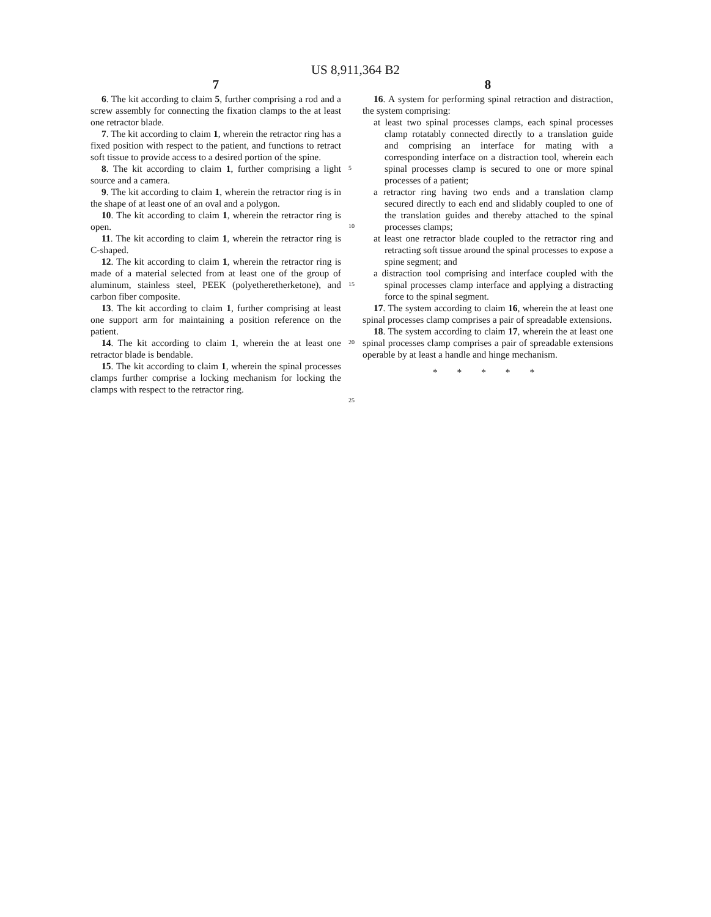US 8,911,364 B2
7
6. The kit according to claim 5, further comprising a rod and a screw assembly for connecting the fixation clamps to the at least one retractor blade.
7. The kit according to claim 1, wherein the retractor ring has a fixed position with respect to the patient, and functions to retract soft tissue to provide access to a desired portion of the spine.
8. The kit according to claim 1, further comprising a light source and a camera.
9. The kit according to claim 1, wherein the retractor ring is in the shape of at least one of an oval and a polygon.
10. The kit according to claim 1, wherein the retractor ring is open.
11. The kit according to claim 1, wherein the retractor ring is C-shaped.
12. The kit according to claim 1, wherein the retractor ring is made of a material selected from at least one of the group of aluminum, stainless steel, PEEK (polyetheretherketone), and carbon fiber composite.
13. The kit according to claim 1, further comprising at least one support arm for maintaining a position reference on the patient.
14. The kit according to claim 1, wherein the at least one retractor blade is bendable.
15. The kit according to claim 1, wherein the spinal processes clamps further comprise a locking mechanism for locking the clamps with respect to the retractor ring.
5
10
15
20
25
8
16. A system for performing spinal retraction and distraction, the system comprising:
at least two spinal processes clamps, each spinal processes clamp rotatably connected directly to a translation guide and comprising an interface for mating with a corresponding interface on a distraction tool, wherein each spinal processes clamp is secured to one or more spinal processes of a patient;
a retractor ring having two ends and a translation clamp secured directly to each end and slidably coupled to one of the translation guides and thereby attached to the spinal processes clamps;
at least one retractor blade coupled to the retractor ring and retracting soft tissue around the spinal processes to expose a spine segment; and
a distraction tool comprising and interface coupled with the spinal processes clamp interface and applying a distracting force to the spinal segment.
17. The system according to claim 16, wherein the at least one spinal processes clamp comprises a pair of spreadable extensions.
18. The system according to claim 17, wherein the at least one spinal processes clamp comprises a pair of spreadable extensions operable by at least a handle and hinge mechanism.
* * * * *